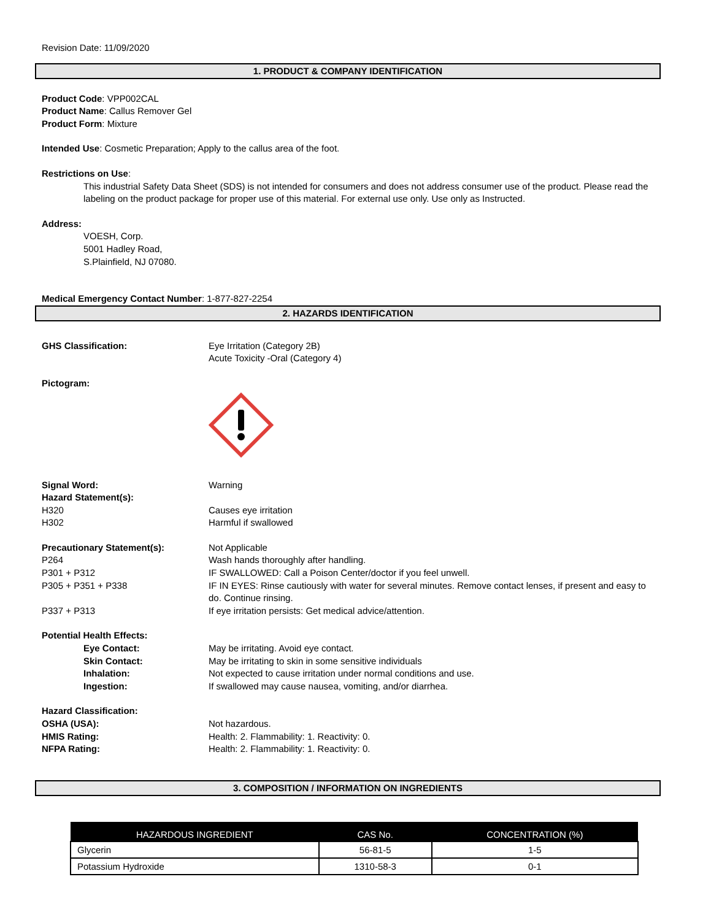Revision Date: 11/09/2020
1. PRODUCT & COMPANY IDENTIFICATION
Product Code: VPP002CAL
Product Name: Callus Remover Gel
Product Form: Mixture
Intended Use: Cosmetic Preparation; Apply to the callus area of the foot.
Restrictions on Use:
This industrial Safety Data Sheet (SDS) is not intended for consumers and does not address consumer use of the product. Please read the labeling on the product package for proper use of this material. For external use only. Use only as Instructed.
Address:
VOESH, Corp.
5001 Hadley Road,
S.Plainfield, NJ 07080.
Medical Emergency Contact Number: 1-877-827-2254
2. HAZARDS IDENTIFICATION
GHS Classification: Eye Irritation (Category 2B)
Acute Toxicity -Oral (Category 4)
Pictogram:
Signal Word: Warning Hazard Statement(s): H320 Causes eye irritation H302 Harmful if swallowed
Precautionary Statement(s): Not Applicable P264 Wash hands thoroughly after handling. P301 + P312 IF SWALLOWED: Call a Poison Center/doctor if you feel unwell. P305 + P351 + P338 IF IN EYES: Rinse cautiously with water for several minutes. Remove contact lenses, if present and easy to do. Continue rinsing. P337 + P313 If eye irritation persists: Get medical advice/attention.
Potential Health Effects: Eye Contact: May be irritating. Avoid eye contact. Skin Contact: May be irritating to skin in some sensitive individuals Inhalation: Not expected to cause irritation under normal conditions and use. Ingestion: If swallowed may cause nausea, vomiting, and/or diarrhea.
Hazard Classification: OSHA (USA): Not hazardous. HMIS Rating: Health: 2. Flammability: 1. Reactivity: 0. NFPA Rating: Health: 2. Flammability: 1. Reactivity: 0.
3. COMPOSITION / INFORMATION ON INGREDIENTS
| HAZARDOUS INGREDIENT | CAS No. | CONCENTRATION (%) |
| --- | --- | --- |
| Glycerin | 56-81-5 | 1-5 |
| Potassium Hydroxide | 1310-58-3 | 0-1 |